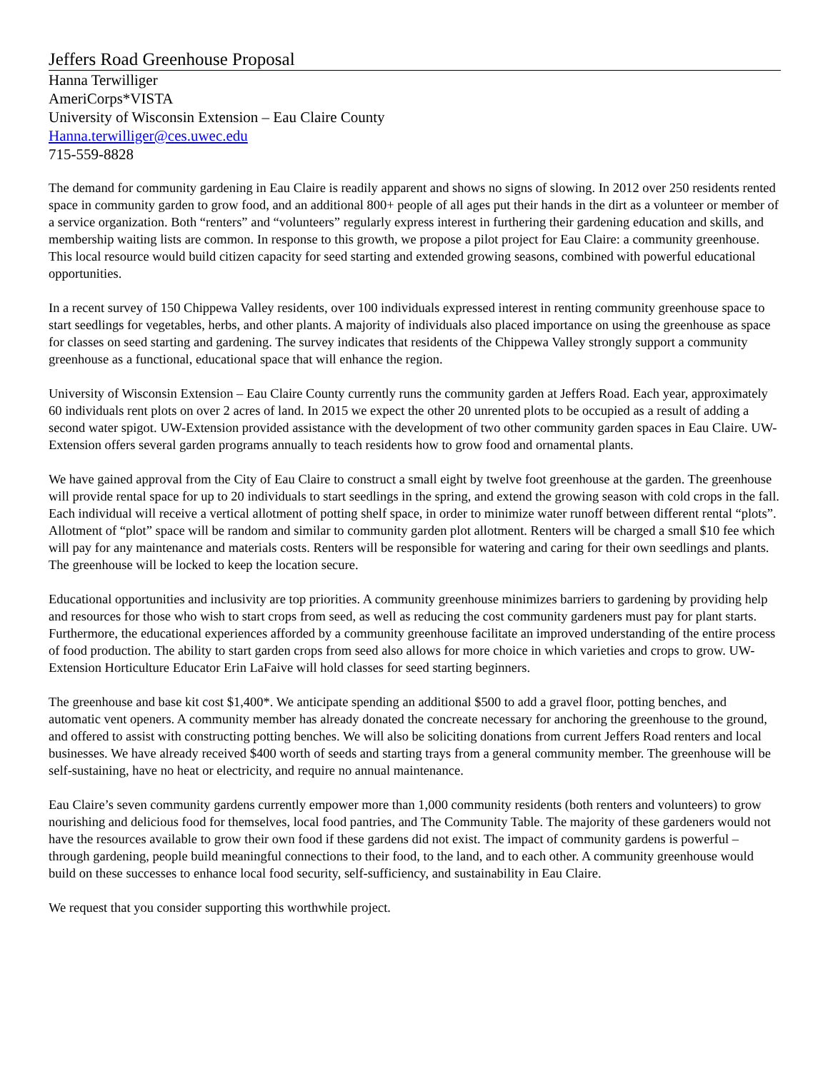Jeffers Road Greenhouse Proposal
Hanna Terwilliger
AmeriCorps*VISTA
University of Wisconsin Extension – Eau Claire County
Hanna.terwilliger@ces.uwec.edu
715-559-8828
The demand for community gardening in Eau Claire is readily apparent and shows no signs of slowing. In 2012 over 250 residents rented space in community garden to grow food, and an additional 800+ people of all ages put their hands in the dirt as a volunteer or member of a service organization. Both “renters” and “volunteers” regularly express interest in furthering their gardening education and skills, and membership waiting lists are common. In response to this growth, we propose a pilot project for Eau Claire: a community greenhouse. This local resource would build citizen capacity for seed starting and extended growing seasons, combined with powerful educational opportunities.
In a recent survey of 150 Chippewa Valley residents, over 100 individuals expressed interest in renting community greenhouse space to start seedlings for vegetables, herbs, and other plants. A majority of individuals also placed importance on using the greenhouse as space for classes on seed starting and gardening. The survey indicates that residents of the Chippewa Valley strongly support a community greenhouse as a functional, educational space that will enhance the region.
University of Wisconsin Extension – Eau Claire County currently runs the community garden at Jeffers Road. Each year, approximately 60 individuals rent plots on over 2 acres of land. In 2015 we expect the other 20 unrented plots to be occupied as a result of adding a second water spigot. UW-Extension provided assistance with the development of two other community garden spaces in Eau Claire. UW-Extension offers several garden programs annually to teach residents how to grow food and ornamental plants.
We have gained approval from the City of Eau Claire to construct a small eight by twelve foot greenhouse at the garden. The greenhouse will provide rental space for up to 20 individuals to start seedlings in the spring, and extend the growing season with cold crops in the fall. Each individual will receive a vertical allotment of potting shelf space, in order to minimize water runoff between different rental “plots”. Allotment of “plot” space will be random and similar to community garden plot allotment. Renters will be charged a small $10 fee which will pay for any maintenance and materials costs. Renters will be responsible for watering and caring for their own seedlings and plants. The greenhouse will be locked to keep the location secure.
Educational opportunities and inclusivity are top priorities. A community greenhouse minimizes barriers to gardening by providing help and resources for those who wish to start crops from seed, as well as reducing the cost community gardeners must pay for plant starts. Furthermore, the educational experiences afforded by a community greenhouse facilitate an improved understanding of the entire process of food production. The ability to start garden crops from seed also allows for more choice in which varieties and crops to grow. UW-Extension Horticulture Educator Erin LaFaive will hold classes for seed starting beginners.
The greenhouse and base kit cost $1,400*. We anticipate spending an additional $500 to add a gravel floor, potting benches, and automatic vent openers. A community member has already donated the concreate necessary for anchoring the greenhouse to the ground, and offered to assist with constructing potting benches. We will also be soliciting donations from current Jeffers Road renters and local businesses. We have already received $400 worth of seeds and starting trays from a general community member. The greenhouse will be self-sustaining, have no heat or electricity, and require no annual maintenance.
Eau Claire’s seven community gardens currently empower more than 1,000 community residents (both renters and volunteers) to grow nourishing and delicious food for themselves, local food pantries, and The Community Table. The majority of these gardeners would not have the resources available to grow their own food if these gardens did not exist. The impact of community gardens is powerful – through gardening, people build meaningful connections to their food, to the land, and to each other. A community greenhouse would build on these successes to enhance local food security, self-sufficiency, and sustainability in Eau Claire.
We request that you consider supporting this worthwhile project.